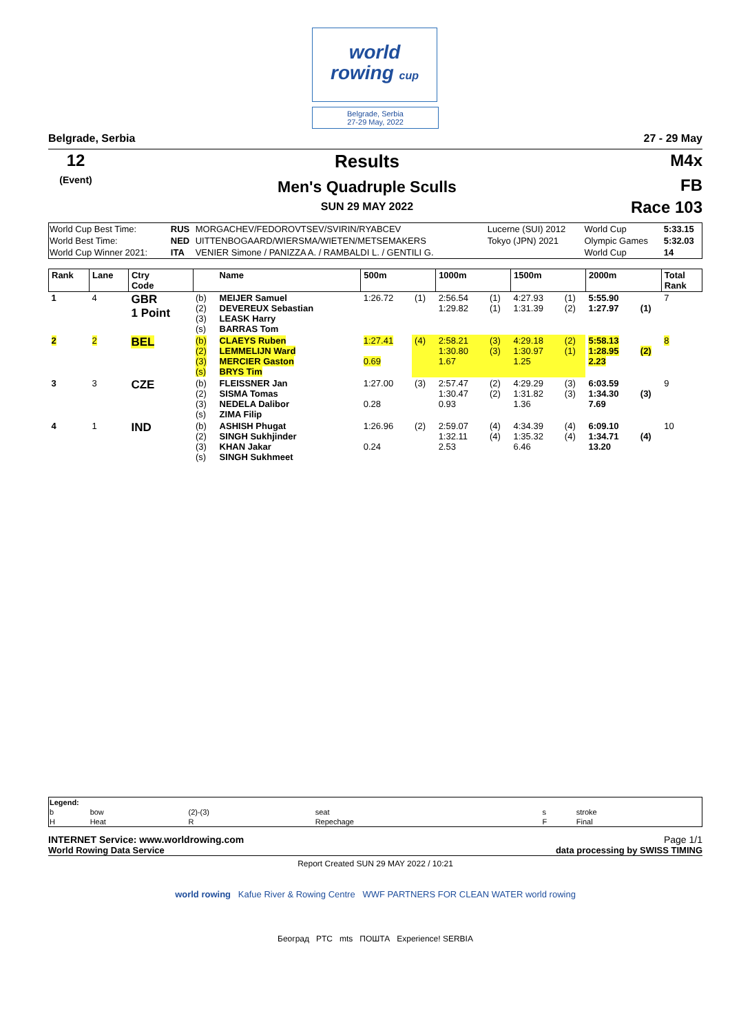world
rowing cup
Belgrade, Serbia
27-29 May, 2022
Belgrade, Serbia 27 - 29 May
12
(Event)
Results
Men's Quadruple Sculls
SUN 29 MAY 2022
M4x
FB
Race 103
| World Cup Best Time: | RUS | MORGACHEV/FEDOROVTSEV/SVIRIN/RYABCEV | Lucerne (SUI) 2012 | World Cup | 5:33.15 |
| World Best Time: | NED | UITTENBOGAARD/WIERSMA/WIETEN/METSEMAKERS | Tokyo (JPN) 2021 | Olympic Games | 5:32.03 |
| World Cup Winner 2021: | ITA | VENIER Simone / PANIZZA A. / RAMBALDI L. / GENTILI G. | | World Cup | 14 |
| Rank | Lane | Ctry Code | | Name | 500m | | 1000m | | 1500m | | 2000m | | Total Rank |
| 1 | 4 | GBR 1 Point | (b) (2) (3) (s) | MEIJER Samuel DEVEREUX Sebastian LEASK Harry BARRAS Tom | 1:26.72 | (1) | 2:56.54 1:29.82 | (1) (1) | 4:27.93 1:31.39 | (1) (2) | 5:55.90 1:27.97 | (1) | 7 |
| 2 | 2 | BEL | (b) (2) (3) (s) | CLAEYS Ruben LEMMELIJN Ward MERCIER Gaston BRYS Tim | 1:27.41 0.69 | (4) | 2:58.21 1:30.80 1.67 | (3) (3) | 4:29.18 1:30.97 1.25 | (2) (1) | 5:58.13 1:28.95 2.23 | (2) | 8 |
| 3 | 3 | CZE | (b) (2) (3) (s) | FLEISSNER Jan SISMA Tomas NEDELA Dalibor ZIMA Filip | 1:27.00 0.28 | (3) | 2:57.47 1:30.47 0.93 | (2) (2) | 4:29.29 1:31.82 1.36 | (3) (3) | 6:03.59 1:34.30 7.69 | (3) | 9 |
| 4 | 1 | IND | (b) (2) (3) (s) | ASHISH Phugat SINGH Sukhjinder KHAN Jakar SINGH Sukhmeet | 1:26.96 0.24 | (2) | 2:59.07 1:32.11 2.53 | (4) (4) | 4:34.39 1:35.32 6.46 | (4) (4) | 6:09.10 1:34.71 13.20 | (4) | 10 |
| Legend: | | | | | |
| b | bow | (2)-(3) | seat | s | stroke |
| H | Heat | R | Repechage | F | Final |
INTERNET Service: www.worldrowing.com Page 1/1
World Rowing Data Service data processing by SWISS TIMING
Report Created SUN 29 MAY 2022 / 10:21
world rowing Kafue River & Rowing Centre WWF PARTNERS FOR CLEAN WATER world rowing
Београд PTC mts ПОШТА Experience! SERBIA